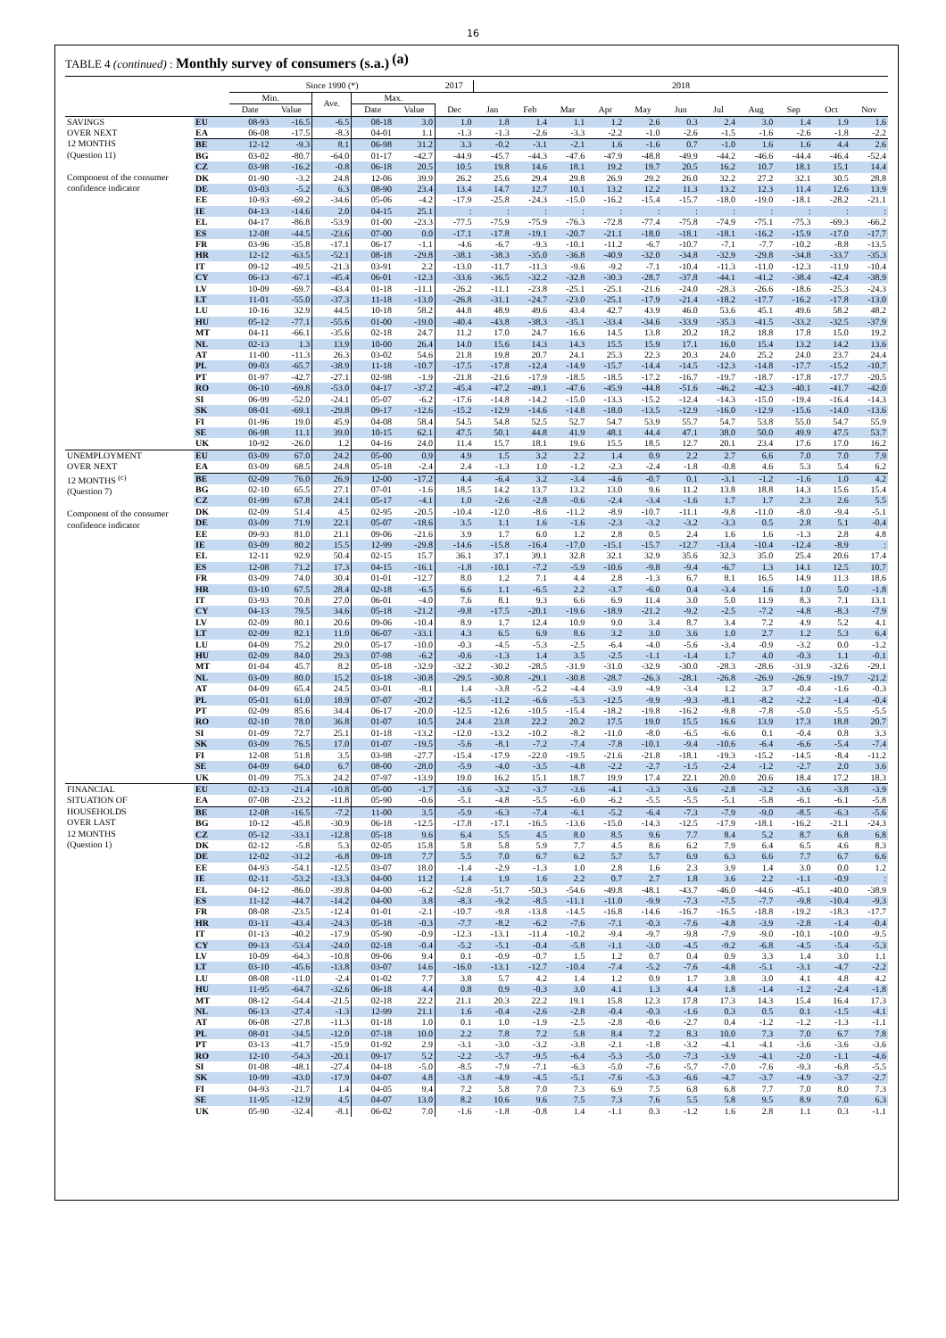16
TABLE 4 (continued) : Monthly survey of consumers (s.a.) <sup>(a)</sup>
| | | Since 1990 (*) | | | | | 2017 | 2018 | | | | | | | | | | |
| --- | --- | --- | --- | --- | --- | --- | --- | --- | --- | --- | --- | --- | --- | --- | --- | --- | --- | --- |
| | | Min. | | Ave. | Max. | | | | | | | | | | | | | |
| | | Date | Value | | Date | Value | Dec | Jan | Feb | Mar | Apr | May | Jun | Jul | Aug | Sep | Oct | Nov |
| SAVINGS OVER NEXT 12 MONTHS (Question 11) Component of the consumer confidence indicator | EU | 08-93 | -16.5 | -6.5 | 08-18 | 3.0 | 1.0 | 1.8 | 1.4 | 1.1 | 1.2 | 2.6 | 0.3 | 2.4 | 3.0 | 1.4 | 1.9 | 1.6 |
| | EA | 06-08 | -17.5 | -8.3 | 04-01 | 1.1 | -1.3 | -1.3 | -2.6 | -3.3 | -2.2 | -1.0 | -2.6 | -1.5 | -1.6 | -2.6 | -1.8 | -2.2 |
| | BE | 12-12 | -9.3 | 8.1 | 06-98 | 31.2 | 3.3 | -0.2 | -3.1 | -2.1 | 1.6 | -1.6 | 0.7 | -1.0 | 1.6 | 1.6 | 4.4 | 2.6 |
| | BG | 03-02 | -80.7 | -64.0 | 01-17 | -42.7 | -44.9 | -45.7 | -44.3 | -47.6 | -47.9 | -48.8 | -49.9 | -44.2 | -46.6 | -44.4 | -46.4 | -52.4 |
| | CZ | 03-98 | -16.2 | -0.8 | 06-18 | 20.5 | 10.5 | 19.8 | 14.6 | 18.1 | 19.2 | 19.7 | 20.5 | 16.2 | 10.7 | 18.1 | 15.1 | 14.4 |
| | DK | 01-90 | -3.2 | 24.8 | 12-06 | 39.9 | 26.2 | 25.6 | 29.4 | 29.8 | 26.9 | 29.2 | 26.0 | 32.2 | 27.2 | 32.1 | 30.5 | 28.8 |
| | DE | 03-03 | -5.2 | 6.3 | 08-90 | 23.4 | 13.4 | 14.7 | 12.7 | 10.1 | 13.2 | 12.2 | 11.3 | 13.2 | 12.3 | 11.4 | 12.6 | 13.9 |
| | EE | 10-93 | -69.2 | -34.6 | 05-06 | -4.2 | -17.9 | -25.8 | -24.3 | -15.0 | -16.2 | -15.4 | -15.7 | -18.0 | -19.0 | -18.1 | -28.2 | -21.1 |
| | IE | 04-13 | -14.6 | 2.0 | 04-15 | 25.1 | : | : | : | : | : | : | : | : | : | : | : | : |
| | EL | 04-17 | -86.8 | -53.9 | 01-00 | -23.3 | -77.5 | -75.9 | -75.9 | -76.3 | -72.8 | -77.4 | -75.8 | -74.9 | -75.1 | -75.3 | -69.3 | -66.2 |
| | ES | 12-08 | -44.5 | -23.6 | 07-00 | 0.0 | -17.1 | -17.8 | -19.1 | -20.7 | -21.1 | -18.0 | -18.1 | -18.1 | -16.2 | -15.9 | -17.0 | -17.7 |
| | FR | 03-96 | -35.8 | -17.1 | 06-17 | -1.1 | -4.6 | -6.7 | -9.3 | -10.1 | -11.2 | -6.7 | -10.7 | -7.1 | -7.7 | -10.2 | -8.8 | -13.5 |
| | HR | 12-12 | -63.5 | -52.1 | 08-18 | -29.8 | -38.1 | -38.3 | -35.0 | -36.8 | -40.9 | -32.0 | -34.8 | -32.9 | -29.8 | -34.8 | -33.7 | -35.3 |
| | IT | 09-12 | -49.5 | -21.3 | 03-91 | 2.2 | -13.0 | -11.7 | -11.3 | -9.6 | -9.2 | -7.1 | -10.4 | -11.3 | -11.0 | -12.3 | -11.9 | -10.4 |
| | CY | 06-13 | -67.1 | -45.4 | 06-01 | -12.3 | -33.6 | -36.5 | -32.2 | -32.8 | -30.3 | -28.7 | -37.8 | -44.1 | -41.2 | -38.4 | -42.4 | -38.9 |
| | LV | 10-09 | -69.7 | -43.4 | 01-18 | -11.1 | -26.2 | -11.1 | -23.8 | -25.1 | -25.1 | -21.6 | -24.0 | -28.3 | -26.6 | -18.6 | -25.3 | -24.3 |
| | LT | 11-01 | -55.0 | -37.3 | 11-18 | -13.0 | -26.8 | -31.1 | -24.7 | -23.0 | -25.1 | -17.9 | -21.4 | -18.2 | -17.7 | -16.2 | -17.8 | -13.0 |
| | LU | 10-16 | 32.9 | 44.5 | 10-18 | 58.2 | 44.8 | 48.9 | 49.6 | 43.4 | 42.7 | 43.9 | 46.0 | 53.6 | 45.1 | 49.6 | 58.2 | 48.2 |
| | HU | 05-12 | -77.1 | -55.6 | 01-00 | -19.0 | -40.4 | -43.8 | -38.3 | -35.1 | -33.4 | -34.6 | -33.9 | -35.3 | -41.5 | -33.2 | -32.5 | -37.9 |
| | MT | 04-11 | -66.1 | -35.6 | 02-18 | 24.7 | 11.2 | 17.0 | 24.7 | 16.6 | 14.5 | 13.8 | 20.2 | 18.2 | 18.8 | 17.8 | 15.0 | 19.2 |
| | NL | 02-13 | 1.3 | 13.9 | 10-00 | 26.4 | 14.0 | 15.6 | 14.3 | 14.3 | 15.5 | 15.9 | 17.1 | 16.0 | 15.4 | 13.2 | 14.2 | 13.6 |
| | AT | 11-00 | -11.3 | 26.3 | 03-02 | 54.6 | 21.8 | 19.8 | 20.7 | 24.1 | 25.3 | 22.3 | 20.3 | 24.0 | 25.2 | 24.0 | 23.7 | 24.4 |
| | PL | 09-03 | -65.7 | -38.9 | 11-18 | -10.7 | -17.5 | -17.8 | -12.4 | -14.9 | -15.7 | -14.4 | -14.5 | -12.3 | -14.8 | -17.7 | -15.2 | -10.7 |
| | PT | 01-97 | -42.7 | -27.1 | 02-98 | -1.9 | -21.8 | -21.6 | -17.9 | -18.5 | -18.5 | -17.2 | -16.7 | -19.7 | -18.7 | -17.8 | -17.7 | -20.5 |
| | RO | 06-10 | -69.8 | -53.0 | 04-17 | -37.2 | -45.4 | -47.2 | -49.1 | -47.6 | -45.9 | -44.8 | -51.6 | -46.2 | -42.3 | -40.1 | -41.7 | -42.0 |
| | SI | 06-99 | -52.0 | -24.1 | 05-07 | -6.2 | -17.6 | -14.8 | -14.2 | -15.0 | -13.3 | -15.2 | -12.4 | -14.3 | -15.0 | -19.4 | -16.4 | -14.3 |
| | SK | 08-01 | -69.1 | -29.8 | 09-17 | -12.6 | -15.2 | -12.9 | -14.6 | -14.8 | -18.0 | -13.5 | -12.9 | -16.0 | -12.9 | -15.6 | -14.0 | -13.6 |
| | FI | 01-96 | 19.0 | 45.9 | 04-08 | 58.4 | 54.5 | 54.8 | 52.5 | 52.7 | 54.7 | 53.9 | 55.7 | 54.7 | 53.8 | 55.0 | 54.7 | 55.9 |
| | SE | 06-98 | 11.1 | 39.0 | 10-15 | 62.1 | 47.5 | 50.1 | 44.8 | 41.9 | 48.1 | 44.4 | 47.1 | 38.0 | 50.0 | 49.9 | 47.5 | 53.7 |
| | UK | 10-92 | -26.0 | 1.2 | 04-16 | 24.0 | 11.4 | 15.7 | 18.1 | 19.6 | 15.5 | 18.5 | 12.7 | 20.1 | 23.4 | 17.6 | 17.0 | 16.2 |
| UNEMPLOYMENT OVER NEXT 12 MONTHS <sup>(c)</sup> (Question 7) Component of the consumer confidence indicator | EU | 03-09 | 67.0 | 24.2 | 05-00 | 0.9 | 4.9 | 1.5 | 3.2 | 2.2 | 1.4 | 0.9 | 2.2 | 2.7 | 6.6 | 7.0 | 7.0 | 7.9 |
| | EA | 03-09 | 68.5 | 24.8 | 05-18 | -2.4 | 2.4 | -1.3 | 1.0 | -1.2 | -2.3 | -2.4 | -1.8 | -0.8 | 4.6 | 5.3 | 5.4 | 6.2 |
| | BE | 02-09 | 76.0 | 26.9 | 12-00 | -17.2 | 4.4 | -6.4 | 3.2 | -3.4 | -4.6 | -0.7 | 0.1 | -3.1 | -1.2 | -1.6 | 1.0 | 4.2 |
| | BG | 02-10 | 65.5 | 27.1 | 07-01 | -1.6 | 18.5 | 14.2 | 13.7 | 13.2 | 13.0 | 9.6 | 11.2 | 13.8 | 18.8 | 14.3 | 15.6 | 15.4 |
| | CZ | 01-99 | 67.8 | 24.1 | 05-17 | -4.1 | 1.0 | -2.6 | -2.8 | -0.6 | -2.4 | -3.4 | -1.6 | 1.7 | 1.7 | 2.3 | 2.6 | 5.5 |
| | DK | 02-09 | 51.4 | 4.5 | 02-95 | -20.5 | -10.4 | -12.0 | -8.6 | -11.2 | -8.9 | -10.7 | -11.1 | -9.8 | -11.0 | -8.0 | -9.4 | -5.1 |
| | DE | 03-09 | 71.9 | 22.1 | 05-07 | -18.6 | 3.5 | 1.1 | 1.6 | -1.6 | -2.3 | -3.2 | -3.2 | -3.3 | 0.5 | 2.8 | 5.1 | -0.4 |
| | EE | 09-93 | 81.0 | 21.1 | 09-06 | -21.6 | 3.9 | 1.7 | 6.0 | 1.2 | 2.8 | 0.5 | 2.4 | 1.6 | 1.6 | -1.3 | 2.8 | 4.8 |
| | IE | 03-09 | 80.2 | 15.5 | 12-99 | -29.8 | -14.6 | -15.8 | -16.4 | -17.0 | -15.1 | -15.7 | -12.7 | -13.4 | -10.4 | -12.4 | -8.9 | : |
| | EL | 12-11 | 92.9 | 50.4 | 02-15 | 15.7 | 36.1 | 37.1 | 39.1 | 32.8 | 32.1 | 32.9 | 35.6 | 32.3 | 35.0 | 25.4 | 20.6 | 17.4 |
| | ES | 12-08 | 71.2 | 17.3 | 04-15 | -16.1 | -1.8 | -10.1 | -7.2 | -5.9 | -10.6 | -9.8 | -9.4 | -6.7 | 1.3 | 14.1 | 12.5 | 10.7 |
| | FR | 03-09 | 74.0 | 30.4 | 01-01 | -12.7 | 8.0 | 1.2 | 7.1 | 4.4 | 2.8 | -1.3 | 6.7 | 8.1 | 16.5 | 14.9 | 11.3 | 18.6 |
| | HR | 03-10 | 67.5 | 28.4 | 02-18 | -6.5 | 6.6 | 1.1 | -6.5 | 2.2 | -3.7 | -6.0 | 0.4 | -3.4 | 1.6 | 1.0 | 5.0 | -1.8 |
| | IT | 03-93 | 70.8 | 27.0 | 06-01 | -4.0 | 7.6 | 8.1 | 9.3 | 6.6 | 6.9 | 11.4 | 3.0 | 5.0 | 11.9 | 8.3 | 7.1 | 13.1 |
| | CY | 04-13 | 79.5 | 34.6 | 05-18 | -21.2 | -9.8 | -17.5 | -20.1 | -19.6 | -18.9 | -21.2 | -9.2 | -2.5 | -7.2 | -4.8 | -8.3 | -7.9 |
| | LV | 02-09 | 80.1 | 20.6 | 09-06 | -10.4 | 8.9 | 1.7 | 12.4 | 10.9 | 9.0 | 3.4 | 8.7 | 3.4 | 7.2 | 4.9 | 5.2 | 4.1 |
| | LT | 02-09 | 82.1 | 11.0 | 06-07 | -33.1 | 4.3 | 6.5 | 6.9 | 8.6 | 3.2 | 3.0 | 3.6 | 1.0 | 2.7 | 1.2 | 5.3 | 6.4 |
| | LU | 04-09 | 75.2 | 29.0 | 05-17 | -10.0 | -0.3 | -4.5 | -5.3 | -2.5 | -6.4 | -4.0 | -5.6 | -3.4 | -0.9 | -3.2 | 0.0 | -1.2 |
| | HU | 02-09 | 84.0 | 29.3 | 07-98 | -6.2 | -0.6 | -1.3 | 1.4 | 3.5 | -2.5 | -1.1 | -1.4 | 1.7 | 4.0 | -0.3 | 1.1 | -0.1 |
| | MT | 01-04 | 45.7 | 8.2 | 05-18 | -32.9 | -32.2 | -30.2 | -28.5 | -31.9 | -31.0 | -32.9 | -30.0 | -28.3 | -28.6 | -31.9 | -32.6 | -29.1 |
| | NL | 03-09 | 80.0 | 15.2 | 03-18 | -30.8 | -29.5 | -30.8 | -29.1 | -30.8 | -28.7 | -26.3 | -28.1 | -26.8 | -26.9 | -26.9 | -19.7 | -21.2 |
| | AT | 04-09 | 65.4 | 24.5 | 03-01 | -8.1 | 1.4 | -3.8 | -5.2 | -4.4 | -3.9 | -4.9 | -3.4 | 1.2 | 3.7 | -0.4 | -1.6 | -0.3 |
| | PL | 05-01 | 61.0 | 18.9 | 07-07 | -20.2 | -6.5 | -11.2 | -6.6 | -5.3 | -12.5 | -9.9 | -9.3 | -8.1 | -8.2 | -2.2 | -1.4 | -0.4 |
| | PT | 02-09 | 85.6 | 34.4 | 06-17 | -20.0 | -12.5 | -12.6 | -10.5 | -15.4 | -18.2 | -19.8 | -16.2 | -9.8 | -7.8 | -5.0 | -5.5 | -5.5 |
| | RO | 02-10 | 78.0 | 36.8 | 01-07 | 10.5 | 24.4 | 23.8 | 22.2 | 20.2 | 17.5 | 19.0 | 15.5 | 16.6 | 13.9 | 17.3 | 18.8 | 20.7 |
| | SI | 01-09 | 72.7 | 25.1 | 01-18 | -13.2 | -12.0 | -13.2 | -10.2 | -8.2 | -11.0 | -8.0 | -6.5 | -6.6 | 0.1 | -0.4 | 0.8 | 3.3 |
| | SK | 03-09 | 76.5 | 17.0 | 01-07 | -19.5 | -5.6 | -8.1 | -7.2 | -7.4 | -7.8 | -10.1 | -9.4 | -10.6 | -6.4 | -6.6 | -5.4 | -7.4 |
| | FI | 12-08 | 51.8 | 3.5 | 03-98 | -27.7 | -15.4 | -17.9 | -22.0 | -19.5 | -21.6 | -21.8 | -18.1 | -19.3 | -15.2 | -14.5 | -8.4 | -11.2 |
| | SE | 04-09 | 64.0 | 6.7 | 08-00 | -28.0 | -5.9 | -4.0 | -3.5 | -4.8 | -2.2 | -2.7 | -1.5 | -2.4 | -1.2 | -2.7 | 2.0 | 3.6 |
| | UK | 01-09 | 75.3 | 24.2 | 07-97 | -13.9 | 19.0 | 16.2 | 15.1 | 18.7 | 19.9 | 17.4 | 22.1 | 20.0 | 20.6 | 18.4 | 17.2 | 18.3 |
| FINANCIAL SITUATION OF HOUSEHOLDS OVER LAST 12 MONTHS (Question 1) | EU | 02-13 | -21.4 | -10.8 | 05-00 | -1.7 | -3.6 | -3.2 | -3.7 | -3.6 | -4.1 | -3.3 | -3.6 | -2.8 | -3.2 | -3.6 | -3.8 | -3.9 |
| | EA | 07-08 | -23.2 | -11.8 | 05-90 | -0.6 | -5.1 | -4.8 | -5.5 | -6.0 | -6.2 | -5.5 | -5.5 | -5.1 | -5.8 | -6.1 | -6.1 | -5.8 |
| | BE | 12-08 | -16.5 | -7.2 | 11-00 | 3.5 | -5.9 | -6.3 | -7.4 | -6.1 | -5.2 | -6.4 | -7.3 | -7.9 | -9.0 | -8.5 | -6.3 | -5.6 |
| | BG | 10-12 | -45.8 | -30.9 | 06-18 | -12.5 | -17.8 | -17.1 | -16.5 | -13.6 | -15.0 | -14.3 | -12.5 | -17.9 | -18.1 | -16.2 | -21.1 | -24.3 |
| | CZ | 05-12 | -33.1 | -12.8 | 05-18 | 9.6 | 6.4 | 5.5 | 4.5 | 8.0 | 8.5 | 9.6 | 7.7 | 8.4 | 5.2 | 8.7 | 6.8 | 6.8 |
| | DK | 02-12 | -5.8 | 5.3 | 02-05 | 15.8 | 5.8 | 5.8 | 5.9 | 7.7 | 4.5 | 8.6 | 6.2 | 7.9 | 6.4 | 6.5 | 4.6 | 8.3 |
| | DE | 12-02 | -31.2 | -6.8 | 09-18 | 7.7 | 5.5 | 7.0 | 6.7 | 6.2 | 5.7 | 5.7 | 6.9 | 6.3 | 6.6 | 7.7 | 6.7 | 6.6 |
| | EE | 04-93 | -54.1 | -12.5 | 03-07 | 18.0 | -1.4 | -2.9 | -1.3 | 1.0 | 2.8 | 1.6 | 2.3 | 3.9 | 1.4 | 3.0 | 0.0 | 1.2 |
| | IE | 02-11 | -53.2 | -13.3 | 04-00 | 11.2 | 1.4 | 1.9 | 1.6 | 2.2 | 0.7 | 2.7 | 1.8 | 3.6 | 2.2 | -1.1 | -0.9 | : |
| | EL | 04-12 | -86.0 | -39.8 | 04-00 | -6.2 | -52.8 | -51.7 | -50.3 | -54.6 | -49.8 | -48.1 | -43.7 | -46.0 | -44.6 | -45.1 | -40.0 | -38.9 |
| | ES | 11-12 | -44.7 | -14.2 | 04-00 | 3.8 | -8.3 | -9.2 | -8.5 | -11.1 | -11.0 | -9.9 | -7.3 | -7.5 | -7.7 | -9.8 | -10.4 | -9.3 |
| | FR | 08-08 | -23.5 | -12.4 | 01-01 | -2.1 | -10.7 | -9.8 | -13.8 | -14.5 | -16.8 | -14.6 | -16.7 | -16.5 | -18.8 | -19.2 | -18.3 | -17.7 |
| | HR | 03-11 | -43.4 | -24.3 | 05-18 | -0.3 | -7.7 | -8.2 | -6.2 | -7.6 | -7.1 | -0.3 | -7.6 | -4.8 | -3.9 | -2.8 | -1.4 | -0.4 |
| | IT | 01-13 | -40.2 | -17.9 | 05-90 | -0.9 | -12.3 | -13.1 | -11.4 | -10.2 | -9.4 | -9.7 | -9.8 | -7.9 | -9.0 | -10.1 | -10.0 | -9.5 |
| | CY | 09-13 | -53.4 | -24.0 | 02-18 | -0.4 | -5.2 | -5.1 | -0.4 | -5.8 | -1.1 | -3.0 | -4.5 | -9.2 | -6.8 | -4.5 | -5.4 | -5.3 |
| | LV | 10-09 | -64.3 | -10.8 | 09-06 | 9.4 | 0.1 | -0.9 | -0.7 | 1.5 | 1.2 | 0.7 | 0.4 | 0.9 | 3.3 | 1.4 | 3.0 | 1.1 |
| | LT | 03-10 | -45.6 | -13.8 | 03-07 | 14.6 | -16.0 | -13.1 | -12.7 | -10.4 | -7.4 | -5.2 | -7.6 | -4.8 | -5.1 | -3.1 | -4.7 | -2.2 |
| | LU | 08-08 | -11.0 | -2.4 | 01-02 | 7.7 | 3.8 | 5.7 | 4.2 | 1.4 | 1.2 | 0.9 | 1.7 | 3.8 | 3.0 | 4.1 | 4.8 | 4.2 |
| | HU | 11-95 | -64.7 | -32.6 | 06-18 | 4.4 | 0.8 | 0.9 | -0.3 | 3.0 | 4.1 | 1.3 | 4.4 | 1.8 | -1.4 | -1.2 | -2.4 | -1.8 |
| | MT | 08-12 | -54.4 | -21.5 | 02-18 | 22.2 | 21.1 | 20.3 | 22.2 | 19.1 | 15.8 | 12.3 | 17.8 | 17.3 | 14.3 | 15.4 | 16.4 | 17.3 |
| | NL | 06-13 | -27.4 | -1.3 | 12-99 | 21.1 | 1.6 | -0.4 | -2.6 | -2.8 | -0.4 | -0.3 | -1.6 | 0.3 | 0.5 | 0.1 | -1.5 | -4.1 |
| | AT | 06-08 | -27.8 | -11.3 | 01-18 | 1.0 | 0.1 | 1.0 | -1.9 | -2.5 | -2.8 | -0.6 | -2.7 | 0.4 | -1.2 | -1.2 | -1.3 | -1.1 |
| | PL | 08-01 | -34.5 | -12.0 | 07-18 | 10.0 | 2.2 | 7.8 | 7.2 | 5.8 | 8.4 | 7.2 | 8.3 | 10.0 | 7.3 | 7.0 | 6.7 | 7.8 |
| | PT | 03-13 | -41.7 | -15.9 | 01-92 | 2.9 | -3.1 | -3.0 | -3.2 | -3.8 | -2.1 | -1.8 | -3.2 | -4.1 | -4.1 | -3.6 | -3.6 | -3.6 |
| | RO | 12-10 | -54.3 | -20.1 | 09-17 | 5.2 | -2.2 | -5.7 | -9.5 | -6.4 | -5.3 | -5.0 | -7.3 | -3.9 | -4.1 | -2.0 | -1.1 | -4.6 |
| | SI | 01-08 | -48.1 | -27.4 | 04-18 | -5.0 | -8.5 | -7.9 | -7.1 | -6.3 | -5.0 | -7.6 | -5.7 | -7.0 | -7.6 | -9.3 | -6.8 | -5.5 |
| | SK | 10-99 | -43.0 | -17.9 | 04-07 | 4.8 | -3.8 | -4.9 | -4.5 | -5.1 | -7.6 | -5.3 | -6.6 | -4.7 | -3.7 | -4.9 | -3.7 | -2.7 |
| | FI | 04-93 | -21.7 | 1.4 | 04-05 | 9.4 | 7.2 | 5.8 | 7.0 | 7.3 | 6.9 | 7.5 | 6.8 | 6.8 | 7.7 | 7.0 | 8.0 | 7.3 |
| | SE | 11-95 | -12.9 | 4.5 | 04-07 | 13.0 | 8.2 | 10.6 | 9.6 | 7.5 | 7.3 | 7.6 | 5.5 | 5.8 | 9.5 | 8.9 | 7.0 | 6.3 |
| | UK | 05-90 | -32.4 | -8.1 | 06-02 | 7.0 | -1.6 | -1.8 | -0.8 | 1.4 | -1.1 | 0.3 | -1.2 | 1.6 | 2.8 | 1.1 | 0.3 | -1.1 |